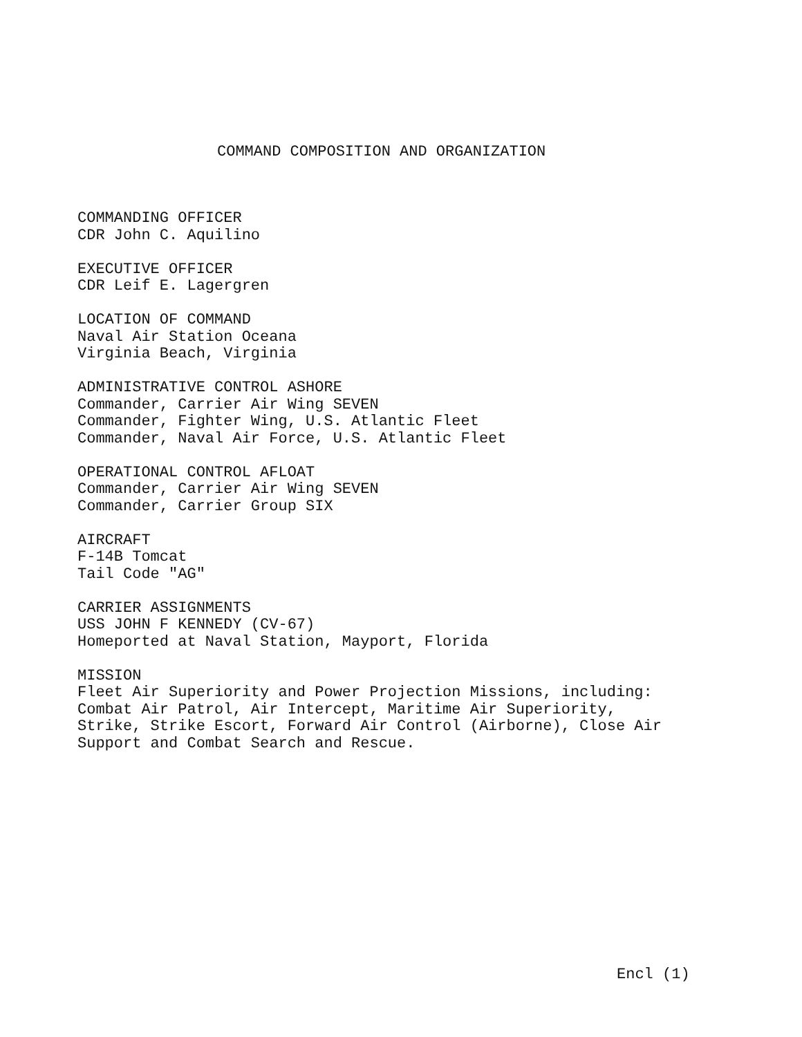COMMAND COMPOSITION AND ORGANIZATION
COMMANDING OFFICER
CDR John C. Aquilino
EXECUTIVE OFFICER
CDR Leif E. Lagergren
LOCATION OF COMMAND
Naval Air Station Oceana
Virginia Beach, Virginia
ADMINISTRATIVE CONTROL ASHORE
Commander, Carrier Air Wing SEVEN
Commander, Fighter Wing, U.S. Atlantic Fleet
Commander, Naval Air Force, U.S. Atlantic Fleet
OPERATIONAL CONTROL AFLOAT
Commander, Carrier Air Wing SEVEN
Commander, Carrier Group SIX
AIRCRAFT
F-14B Tomcat
Tail Code "AG"
CARRIER ASSIGNMENTS
USS JOHN F KENNEDY (CV-67)
Homeported at Naval Station, Mayport, Florida
MISSION
Fleet Air Superiority and Power Projection Missions, including:
Combat Air Patrol, Air Intercept, Maritime Air Superiority,
Strike, Strike Escort, Forward Air Control (Airborne), Close Air
Support and Combat Search and Rescue.
Encl (1)